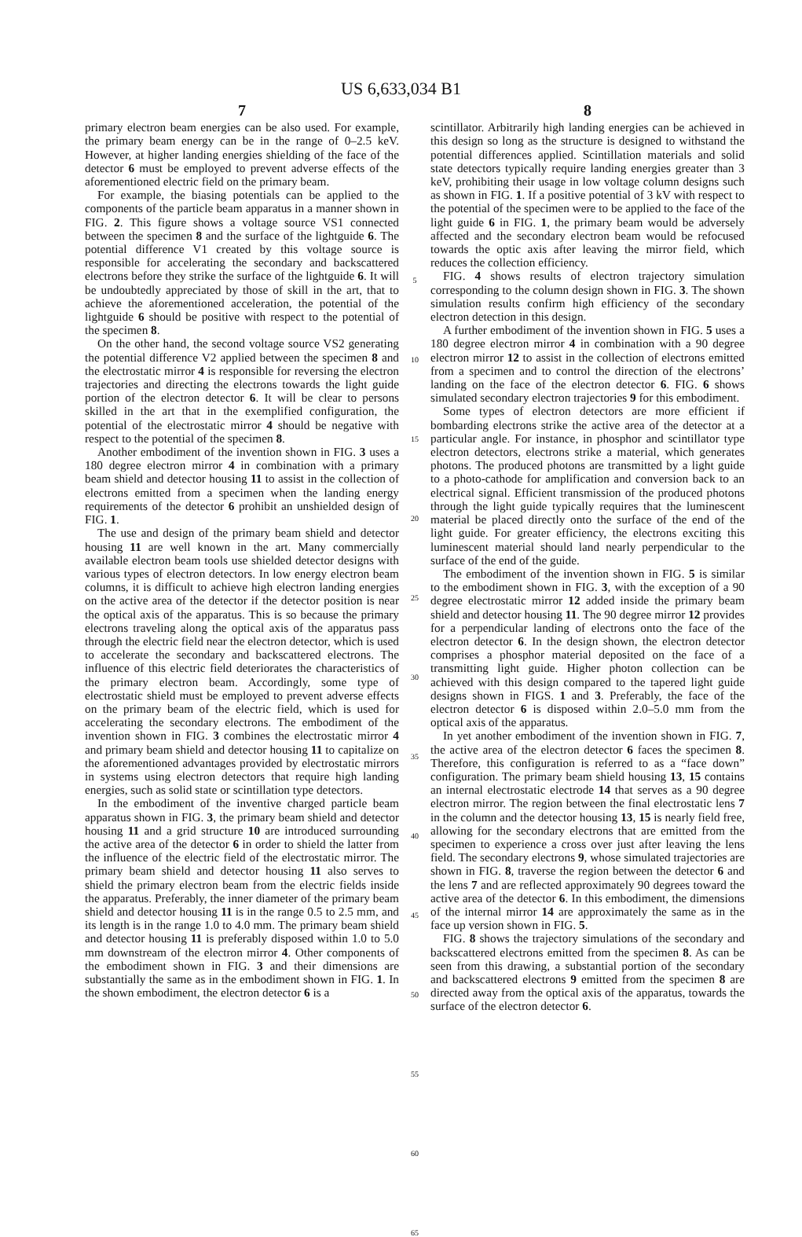US 6,633,034 B1
7
primary electron beam energies can be also used. For example, the primary beam energy can be in the range of 0–2.5 keV. However, at higher landing energies shielding of the face of the detector 6 must be employed to prevent adverse effects of the aforementioned electric field on the primary beam.
For example, the biasing potentials can be applied to the components of the particle beam apparatus in a manner shown in FIG. 2. This figure shows a voltage source VS1 connected between the specimen 8 and the surface of the lightguide 6. The potential difference V1 created by this voltage source is responsible for accelerating the secondary and backscattered electrons before they strike the surface of the lightguide 6. It will be undoubtedly appreciated by those of skill in the art, that to achieve the aforementioned acceleration, the potential of the lightguide 6 should be positive with respect to the potential of the specimen 8.
On the other hand, the second voltage source VS2 generating the potential difference V2 applied between the specimen 8 and the electrostatic mirror 4 is responsible for reversing the electron trajectories and directing the electrons towards the light guide portion of the electron detector 6. It will be clear to persons skilled in the art that in the exemplified configuration, the potential of the electrostatic mirror 4 should be negative with respect to the potential of the specimen 8.
Another embodiment of the invention shown in FIG. 3 uses a 180 degree electron mirror 4 in combination with a primary beam shield and detector housing 11 to assist in the collection of electrons emitted from a specimen when the landing energy requirements of the detector 6 prohibit an unshielded design of FIG. 1.
The use and design of the primary beam shield and detector housing 11 are well known in the art. Many commercially available electron beam tools use shielded detector designs with various types of electron detectors. In low energy electron beam columns, it is difficult to achieve high electron landing energies on the active area of the detector if the detector position is near the optical axis of the apparatus. This is so because the primary electrons traveling along the optical axis of the apparatus pass through the electric field near the electron detector, which is used to accelerate the secondary and backscattered electrons. The influence of this electric field deteriorates the characteristics of the primary electron beam. Accordingly, some type of electrostatic shield must be employed to prevent adverse effects on the primary beam of the electric field, which is used for accelerating the secondary electrons. The embodiment of the invention shown in FIG. 3 combines the electrostatic mirror 4 and primary beam shield and detector housing 11 to capitalize on the aforementioned advantages provided by electrostatic mirrors in systems using electron detectors that require high landing energies, such as solid state or scintillation type detectors.
In the embodiment of the inventive charged particle beam apparatus shown in FIG. 3, the primary beam shield and detector housing 11 and a grid structure 10 are introduced surrounding the active area of the detector 6 in order to shield the latter from the influence of the electric field of the electrostatic mirror. The primary beam shield and detector housing 11 also serves to shield the primary electron beam from the electric fields inside the apparatus. Preferably, the inner diameter of the primary beam shield and detector housing 11 is in the range 0.5 to 2.5 mm, and its length is in the range 1.0 to 4.0 mm. The primary beam shield and detector housing 11 is preferably disposed within 1.0 to 5.0 mm downstream of the electron mirror 4. Other components of the embodiment shown in FIG. 3 and their dimensions are substantially the same as in the embodiment shown in FIG. 1. In the shown embodiment, the electron detector 6 is a
5
10
15
20
25
30
35
40
45
50
55
60
65
8
scintillator. Arbitrarily high landing energies can be achieved in this design so long as the structure is designed to withstand the potential differences applied. Scintillation materials and solid state detectors typically require landing energies greater than 3 keV, prohibiting their usage in low voltage column designs such as shown in FIG. 1. If a positive potential of 3 kV with respect to the potential of the specimen were to be applied to the face of the light guide 6 in FIG. 1, the primary beam would be adversely affected and the secondary electron beam would be refocused towards the optic axis after leaving the mirror field, which reduces the collection efficiency.
FIG. 4 shows results of electron trajectory simulation corresponding to the column design shown in FIG. 3. The shown simulation results confirm high efficiency of the secondary electron detection in this design.
A further embodiment of the invention shown in FIG. 5 uses a 180 degree electron mirror 4 in combination with a 90 degree electron mirror 12 to assist in the collection of electrons emitted from a specimen and to control the direction of the electrons’ landing on the face of the electron detector 6. FIG. 6 shows simulated secondary electron trajectories 9 for this embodiment.
Some types of electron detectors are more efficient if bombarding electrons strike the active area of the detector at a particular angle. For instance, in phosphor and scintillator type electron detectors, electrons strike a material, which generates photons. The produced photons are transmitted by a light guide to a photo-cathode for amplification and conversion back to an electrical signal. Efficient transmission of the produced photons through the light guide typically requires that the luminescent material be placed directly onto the surface of the end of the light guide. For greater efficiency, the electrons exciting this luminescent material should land nearly perpendicular to the surface of the end of the guide.
The embodiment of the invention shown in FIG. 5 is similar to the embodiment shown in FIG. 3, with the exception of a 90 degree electrostatic mirror 12 added inside the primary beam shield and detector housing 11. The 90 degree mirror 12 provides for a perpendicular landing of electrons onto the face of the electron detector 6. In the design shown, the electron detector comprises a phosphor material deposited on the face of a transmitting light guide. Higher photon collection can be achieved with this design compared to the tapered light guide designs shown in FIGS. 1 and 3. Preferably, the face of the electron detector 6 is disposed within 2.0–5.0 mm from the optical axis of the apparatus.
In yet another embodiment of the invention shown in FIG. 7, the active area of the electron detector 6 faces the specimen 8. Therefore, this configuration is referred to as a “face down” configuration. The primary beam shield housing 13, 15 contains an internal electrostatic electrode 14 that serves as a 90 degree electron mirror. The region between the final electrostatic lens 7 in the column and the detector housing 13, 15 is nearly field free, allowing for the secondary electrons that are emitted from the specimen to experience a cross over just after leaving the lens field. The secondary electrons 9, whose simulated trajectories are shown in FIG. 8, traverse the region between the detector 6 and the lens 7 and are reflected approximately 90 degrees toward the active area of the detector 6. In this embodiment, the dimensions of the internal mirror 14 are approximately the same as in the face up version shown in FIG. 5.
FIG. 8 shows the trajectory simulations of the secondary and backscattered electrons emitted from the specimen 8. As can be seen from this drawing, a substantial portion of the secondary and backscattered electrons 9 emitted from the specimen 8 are directed away from the optical axis of the apparatus, towards the surface of the electron detector 6.